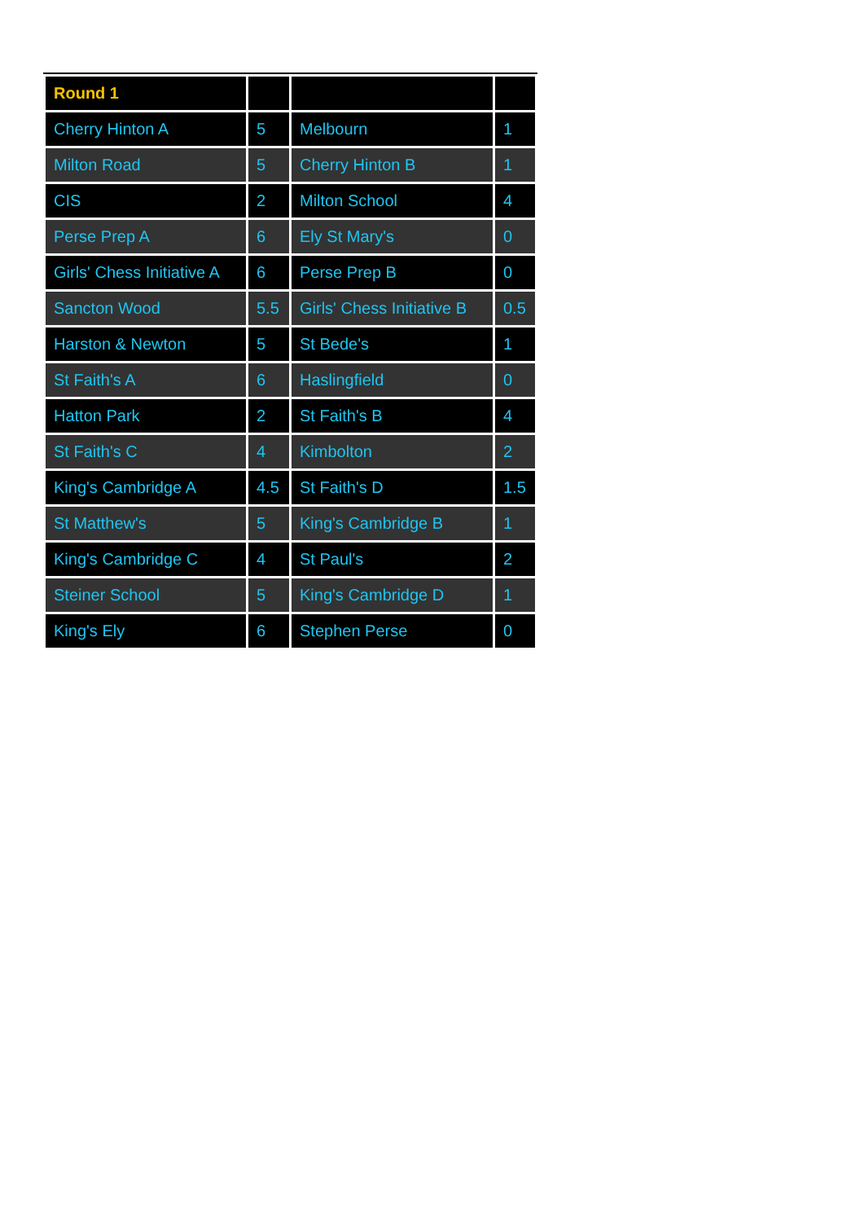| Round 1 | | | |
| --- | --- | --- | --- |
| Cherry Hinton A | 5 | Melbourn | 1 |
| Milton Road | 5 | Cherry Hinton B | 1 |
| CIS | 2 | Milton School | 4 |
| Perse Prep A | 6 | Ely St Mary's | 0 |
| Girls' Chess Initiative A | 6 | Perse Prep B | 0 |
| Sancton Wood | 5.5 | Girls' Chess Initiative B | 0.5 |
| Harston & Newton | 5 | St Bede's | 1 |
| St Faith's A | 6 | Haslingfield | 0 |
| Hatton Park | 2 | St Faith's B | 4 |
| St Faith's C | 4 | Kimbolton | 2 |
| King's Cambridge A | 4.5 | St Faith's D | 1.5 |
| St Matthew's | 5 | King's Cambridge B | 1 |
| King's Cambridge C | 4 | St Paul's | 2 |
| Steiner School | 5 | King's Cambridge D | 1 |
| King's Ely | 6 | Stephen Perse | 0 |